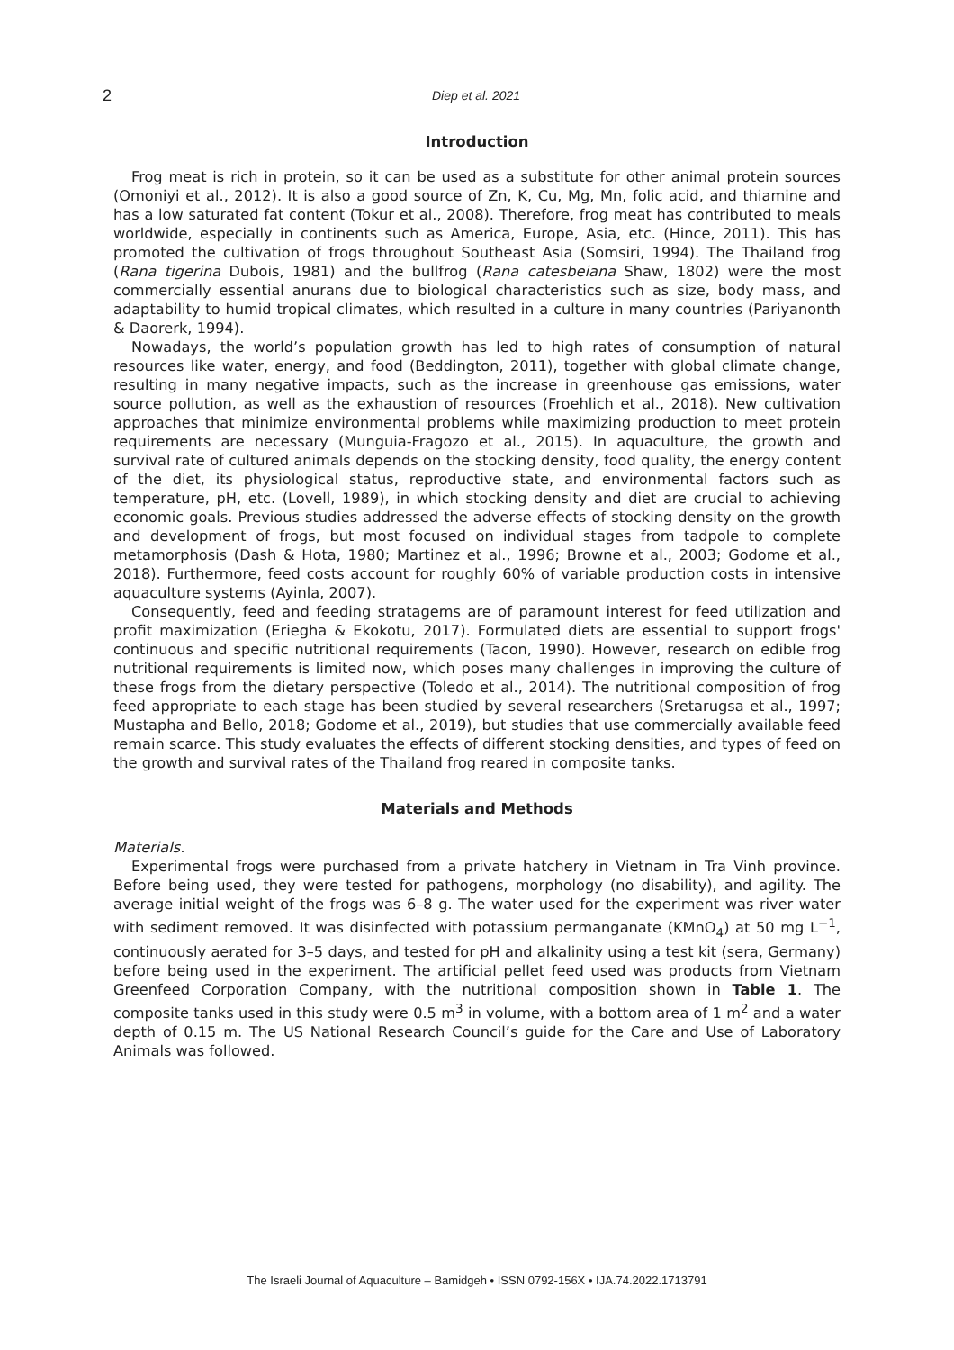2 Diep et al. 2021
Introduction
Frog meat is rich in protein, so it can be used as a substitute for other animal protein sources (Omoniyi et al., 2012). It is also a good source of Zn, K, Cu, Mg, Mn, folic acid, and thiamine and has a low saturated fat content (Tokur et al., 2008). Therefore, frog meat has contributed to meals worldwide, especially in continents such as America, Europe, Asia, etc. (Hince, 2011). This has promoted the cultivation of frogs throughout Southeast Asia (Somsiri, 1994). The Thailand frog (Rana tigerina Dubois, 1981) and the bullfrog (Rana catesbeiana Shaw, 1802) were the most commercially essential anurans due to biological characteristics such as size, body mass, and adaptability to humid tropical climates, which resulted in a culture in many countries (Pariyanonth & Daorerk, 1994).
Nowadays, the world’s population growth has led to high rates of consumption of natural resources like water, energy, and food (Beddington, 2011), together with global climate change, resulting in many negative impacts, such as the increase in greenhouse gas emissions, water source pollution, as well as the exhaustion of resources (Froehlich et al., 2018). New cultivation approaches that minimize environmental problems while maximizing production to meet protein requirements are necessary (Munguia-Fragozo et al., 2015). In aquaculture, the growth and survival rate of cultured animals depends on the stocking density, food quality, the energy content of the diet, its physiological status, reproductive state, and environmental factors such as temperature, pH, etc. (Lovell, 1989), in which stocking density and diet are crucial to achieving economic goals. Previous studies addressed the adverse effects of stocking density on the growth and development of frogs, but most focused on individual stages from tadpole to complete metamorphosis (Dash & Hota, 1980; Martinez et al., 1996; Browne et al., 2003; Godome et al., 2018). Furthermore, feed costs account for roughly 60% of variable production costs in intensive aquaculture systems (Ayinla, 2007).
Consequently, feed and feeding stratagems are of paramount interest for feed utilization and profit maximization (Eriegha & Ekokotu, 2017). Formulated diets are essential to support frogs' continuous and specific nutritional requirements (Tacon, 1990). However, research on edible frog nutritional requirements is limited now, which poses many challenges in improving the culture of these frogs from the dietary perspective (Toledo et al., 2014). The nutritional composition of frog feed appropriate to each stage has been studied by several researchers (Sretarugsa et al., 1997; Mustapha and Bello, 2018; Godome et al., 2019), but studies that use commercially available feed remain scarce. This study evaluates the effects of different stocking densities, and types of feed on the growth and survival rates of the Thailand frog reared in composite tanks.
Materials and Methods
Materials.
Experimental frogs were purchased from a private hatchery in Vietnam in Tra Vinh province. Before being used, they were tested for pathogens, morphology (no disability), and agility. The average initial weight of the frogs was 6–8 g. The water used for the experiment was river water with sediment removed. It was disinfected with potassium permanganate (KMnO<sub>4</sub>) at 50 mg L<sup>−1</sup>, continuously aerated for 3–5 days, and tested for pH and alkalinity using a test kit (sera, Germany) before being used in the experiment. The artificial pellet feed used was products from Vietnam Greenfeed Corporation Company, with the nutritional composition shown in Table 1. The composite tanks used in this study were 0.5 m<sup>3</sup> in volume, with a bottom area of 1 m<sup>2</sup> and a water depth of 0.15 m. The US National Research Council’s guide for the Care and Use of Laboratory Animals was followed.
The Israeli Journal of Aquaculture – Bamidgeh • ISSN 0792-156X • IJA.74.2022.1713791